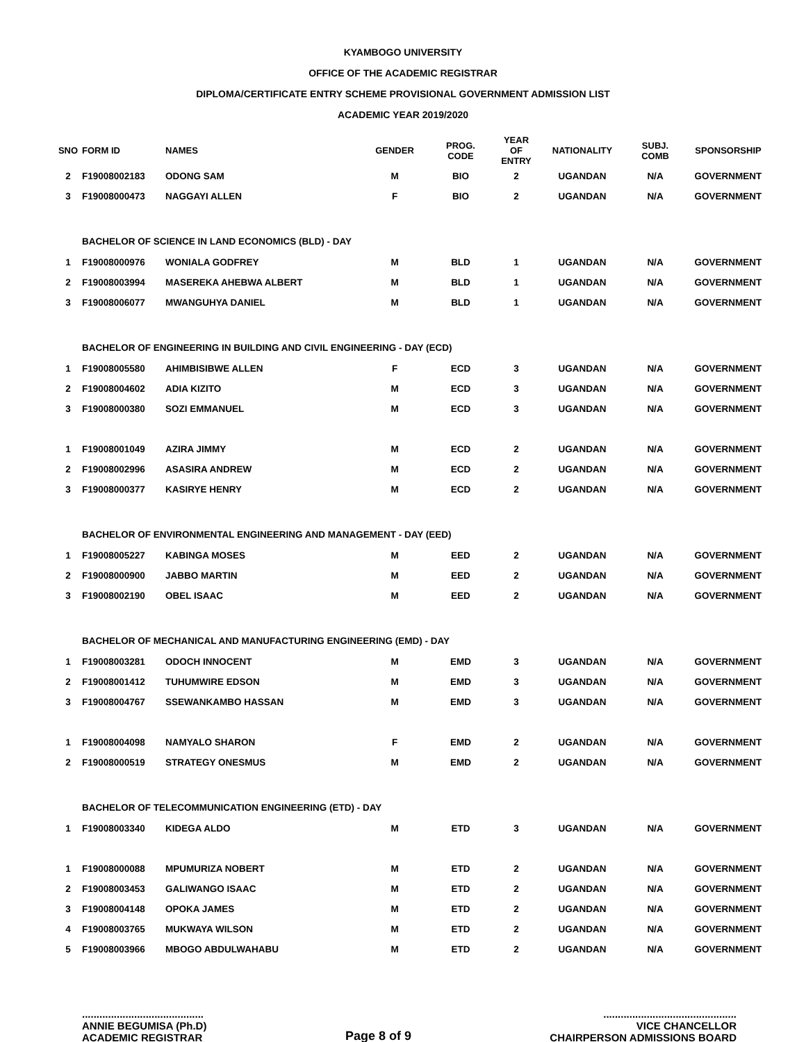KYAMBOGO UNIVERSITY
OFFICE OF THE ACADEMIC REGISTRAR
DIPLOMA/CERTIFICATE ENTRY SCHEME PROVISIONAL GOVERNMENT ADMISSION LIST
ACADEMIC YEAR 2019/2020
| SNO | FORM ID | NAMES | GENDER | PROG. CODE | YEAR OF ENTRY | NATIONALITY | SUBJ. COMB | SPONSORSHIP |
| --- | --- | --- | --- | --- | --- | --- | --- | --- |
| 2 | F19008002183 | ODONG SAM | M | BIO | 2 | UGANDAN | N/A | GOVERNMENT |
| 3 | F19008000473 | NAGGAYI ALLEN | F | BIO | 2 | UGANDAN | N/A | GOVERNMENT |
| | BACHELOR OF SCIENCE IN LAND ECONOMICS (BLD) - DAY | | | | | | | |
| 1 | F19008000976 | WONIALA GODFREY | M | BLD | 1 | UGANDAN | N/A | GOVERNMENT |
| 2 | F19008003994 | MASEREKA AHEBWA ALBERT | M | BLD | 1 | UGANDAN | N/A | GOVERNMENT |
| 3 | F19008006077 | MWANGUHYA DANIEL | M | BLD | 1 | UGANDAN | N/A | GOVERNMENT |
| | BACHELOR OF ENGINEERING IN BUILDING AND CIVIL ENGINEERING - DAY (ECD) | | | | | | | |
| 1 | F19008005580 | AHIMBISIBWE ALLEN | F | ECD | 3 | UGANDAN | N/A | GOVERNMENT |
| 2 | F19008004602 | ADIA KIZITO | M | ECD | 3 | UGANDAN | N/A | GOVERNMENT |
| 3 | F19008000380 | SOZI EMMANUEL | M | ECD | 3 | UGANDAN | N/A | GOVERNMENT |
| 1 | F19008001049 | AZIRA JIMMY | M | ECD | 2 | UGANDAN | N/A | GOVERNMENT |
| 2 | F19008002996 | ASASIRA ANDREW | M | ECD | 2 | UGANDAN | N/A | GOVERNMENT |
| 3 | F19008000377 | KASIRYE HENRY | M | ECD | 2 | UGANDAN | N/A | GOVERNMENT |
| | BACHELOR OF ENVIRONMENTAL ENGINEERING AND MANAGEMENT - DAY (EED) | | | | | | | |
| 1 | F19008005227 | KABINGA MOSES | M | EED | 2 | UGANDAN | N/A | GOVERNMENT |
| 2 | F19008000900 | JABBO MARTIN | M | EED | 2 | UGANDAN | N/A | GOVERNMENT |
| 3 | F19008002190 | OBEL ISAAC | M | EED | 2 | UGANDAN | N/A | GOVERNMENT |
| | BACHELOR OF MECHANICAL AND MANUFACTURING ENGINEERING (EMD) - DAY | | | | | | | |
| 1 | F19008003281 | ODOCH INNOCENT | M | EMD | 3 | UGANDAN | N/A | GOVERNMENT |
| 2 | F19008001412 | TUHUMWIRE EDSON | M | EMD | 3 | UGANDAN | N/A | GOVERNMENT |
| 3 | F19008004767 | SSEWANKAMBO HASSAN | M | EMD | 3 | UGANDAN | N/A | GOVERNMENT |
| 1 | F19008004098 | NAMYALO SHARON | F | EMD | 2 | UGANDAN | N/A | GOVERNMENT |
| 2 | F19008000519 | STRATEGY ONESMUS | M | EMD | 2 | UGANDAN | N/A | GOVERNMENT |
| | BACHELOR OF TELECOMMUNICATION ENGINEERING (ETD) - DAY | | | | | | | |
| 1 | F19008003340 | KIDEGA ALDO | M | ETD | 3 | UGANDAN | N/A | GOVERNMENT |
| 1 | F19008000088 | MPUMURIZA NOBERT | M | ETD | 2 | UGANDAN | N/A | GOVERNMENT |
| 2 | F19008003453 | GALIWANGO ISAAC | M | ETD | 2 | UGANDAN | N/A | GOVERNMENT |
| 3 | F19008004148 | OPOKA JAMES | M | ETD | 2 | UGANDAN | N/A | GOVERNMENT |
| 4 | F19008003765 | MUKWAYA WILSON | M | ETD | 2 | UGANDAN | N/A | GOVERNMENT |
| 5 | F19008003966 | MBOGO ABDULWAHABU | M | ETD | 2 | UGANDAN | N/A | GOVERNMENT |
..........................................
ANNIE BEGUMISA (Ph.D)
ACADEMIC REGISTRAR
Page 8 of 9
..............................................
VICE CHANCELLOR
CHAIRPERSON ADMISSIONS BOARD